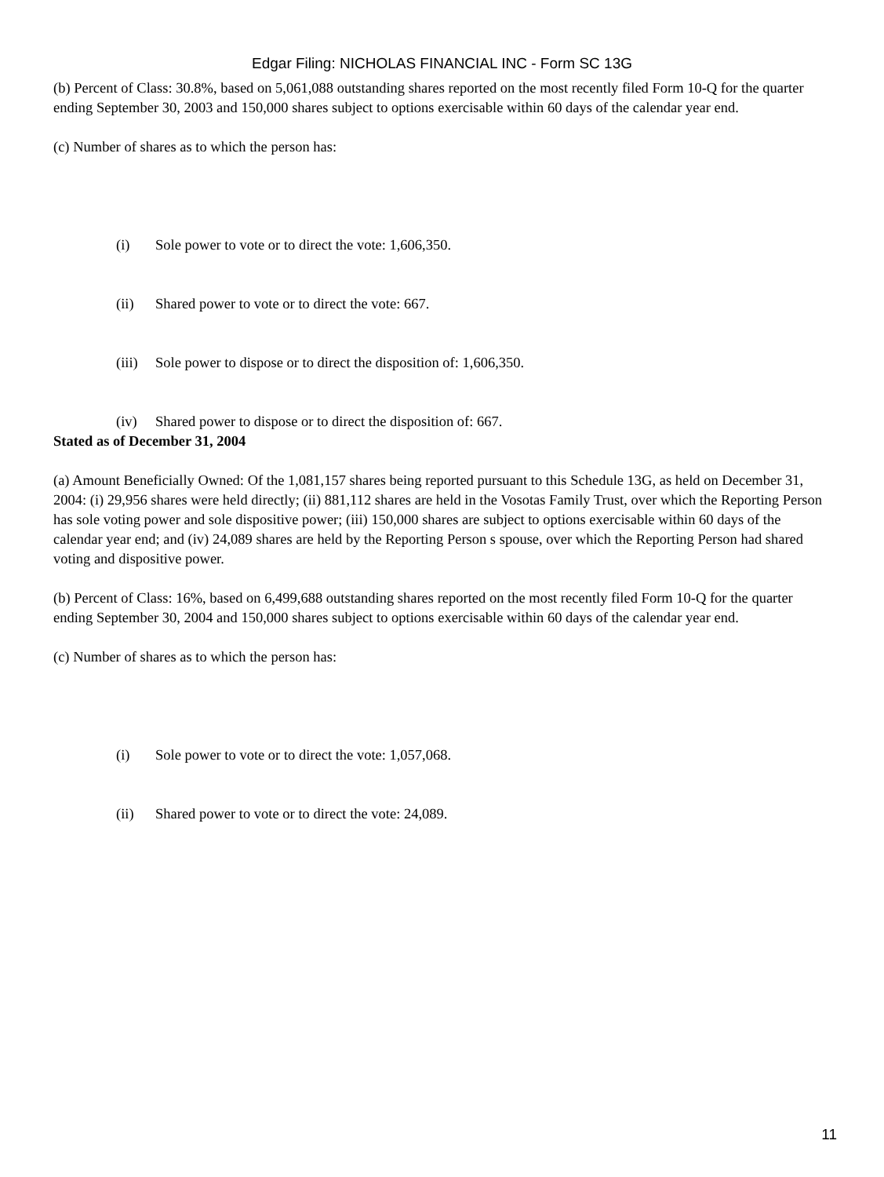Edgar Filing: NICHOLAS FINANCIAL INC - Form SC 13G
(b) Percent of Class: 30.8%, based on 5,061,088 outstanding shares reported on the most recently filed Form 10-Q for the quarter ending September 30, 2003 and 150,000 shares subject to options exercisable within 60 days of the calendar year end.
(c) Number of shares as to which the person has:
(i) Sole power to vote or to direct the vote: 1,606,350.
(ii) Shared power to vote or to direct the vote: 667.
(iii) Sole power to dispose or to direct the disposition of: 1,606,350.
(iv) Shared power to dispose or to direct the disposition of: 667.
Stated as of December 31, 2004
(a) Amount Beneficially Owned: Of the 1,081,157 shares being reported pursuant to this Schedule 13G, as held on December 31, 2004: (i) 29,956 shares were held directly; (ii) 881,112 shares are held in the Vosotas Family Trust, over which the Reporting Person has sole voting power and sole dispositive power; (iii) 150,000 shares are subject to options exercisable within 60 days of the calendar year end; and (iv) 24,089 shares are held by the Reporting Person s spouse, over which the Reporting Person had shared voting and dispositive power.
(b) Percent of Class: 16%, based on 6,499,688 outstanding shares reported on the most recently filed Form 10-Q for the quarter ending September 30, 2004 and 150,000 shares subject to options exercisable within 60 days of the calendar year end.
(c) Number of shares as to which the person has:
(i) Sole power to vote or to direct the vote: 1,057,068.
(ii) Shared power to vote or to direct the vote: 24,089.
11